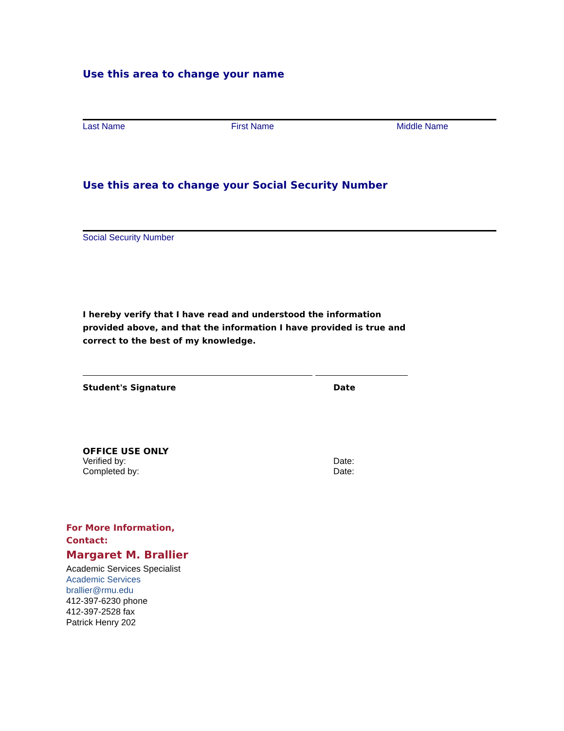Use this area to change your name
Last Name First Name Middle Name
Use this area to change your Social Security Number
Social Security Number
I hereby verify that I have read and understood the information provided above, and that the information I have provided is true and correct to the best of my knowledge.
Student's Signature Date
OFFICE USE ONLY
Verified by: Date:
Completed by: Date:
For More Information,
Contact:
Margaret M. Brallier
Academic Services Specialist
Academic Services
brallier@rmu.edu
412-397-6230 phone
412-397-2528 fax
Patrick Henry 202